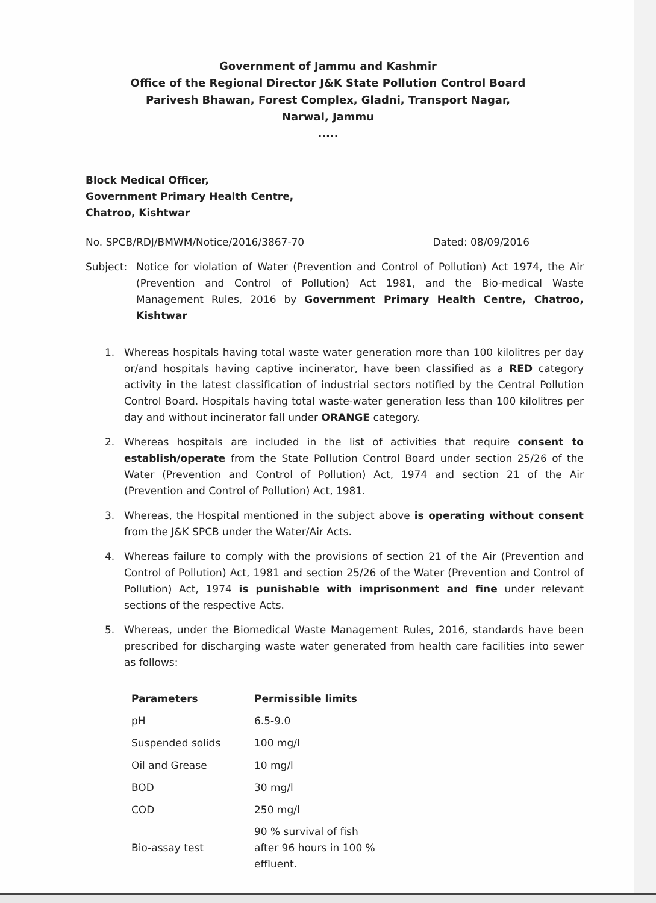Government of Jammu and Kashmir
Office of the Regional Director J&K State Pollution Control Board
Parivesh Bhawan, Forest Complex, Gladni, Transport Nagar,
Narwal, Jammu
.....
Block Medical Officer,
Government Primary Health Centre,
Chatroo, Kishtwar
No. SPCB/RDJ/BMWM/Notice/2016/3867-70 Dated: 08/09/2016
Subject: Notice for violation of Water (Prevention and Control of Pollution) Act 1974, the Air (Prevention and Control of Pollution) Act 1981, and the Bio-medical Waste Management Rules, 2016 by Government Primary Health Centre, Chatroo, Kishtwar
1. Whereas hospitals having total waste water generation more than 100 kilolitres per day or/and hospitals having captive incinerator, have been classified as a RED category activity in the latest classification of industrial sectors notified by the Central Pollution Control Board. Hospitals having total waste-water generation less than 100 kilolitres per day and without incinerator fall under ORANGE category.
2. Whereas hospitals are included in the list of activities that require consent to establish/operate from the State Pollution Control Board under section 25/26 of the Water (Prevention and Control of Pollution) Act, 1974 and section 21 of the Air (Prevention and Control of Pollution) Act, 1981.
3. Whereas, the Hospital mentioned in the subject above is operating without consent from the J&K SPCB under the Water/Air Acts.
4. Whereas failure to comply with the provisions of section 21 of the Air (Prevention and Control of Pollution) Act, 1981 and section 25/26 of the Water (Prevention and Control of Pollution) Act, 1974 is punishable with imprisonment and fine under relevant sections of the respective Acts.
5. Whereas, under the Biomedical Waste Management Rules, 2016, standards have been prescribed for discharging waste water generated from health care facilities into sewer as follows:
| Parameters | Permissible limits |
| --- | --- |
| pH | 6.5-9.0 |
| Suspended solids | 100 mg/l |
| Oil and Grease | 10 mg/l |
| BOD | 30 mg/l |
| COD | 250 mg/l |
| Bio-assay test | 90 % survival of fish after 96 hours in 100 % effluent. |